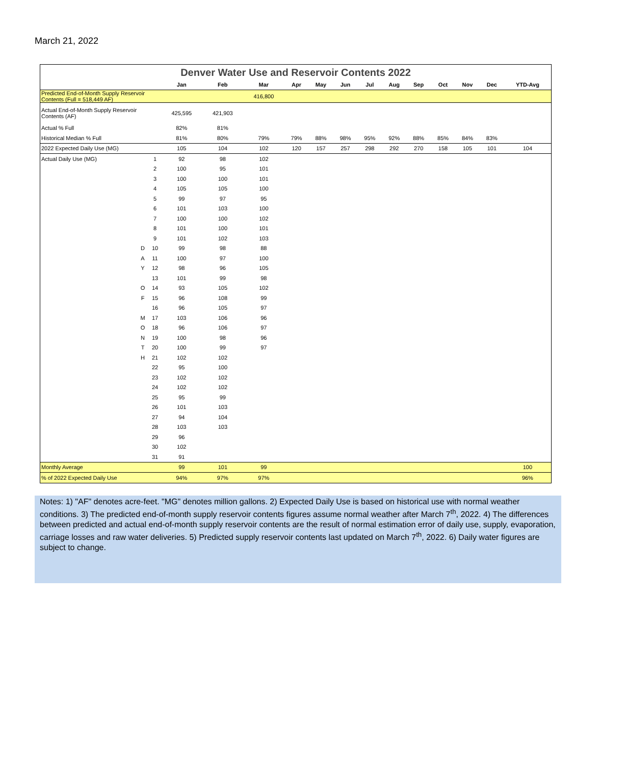March 21, 2022
Denver Water Use and Reservoir Contents 2022
| | | | Jan | Feb | Mar | Apr | May | Jun | Jul | Aug | Sep | Oct | Nov | Dec | YTD-Avg |
| --- | --- | --- | --- | --- | --- | --- | --- | --- | --- | --- | --- | --- | --- | --- | --- |
| Predicted End-of-Month Supply Reservoir Contents (Full = 518,449 AF) | | | | | 416,800 | | | | | | | | | | |
| Actual End-of-Month Supply Reservoir Contents (AF) | | | 425,595 | 421,903 | | | | | | | | | | | |
| Actual % Full | | | 82% | 81% | | | | | | | | | | | |
| Historical Median % Full | | | 81% | 80% | 79% | 79% | 88% | 98% | 95% | 92% | 88% | 85% | 84% | 83% | |
| 2022 Expected Daily Use (MG) | | | 105 | 104 | 102 | 120 | 157 | 257 | 298 | 292 | 270 | 158 | 105 | 101 | 104 |
| Actual Daily Use (MG) | | 1 | 92 | 98 | 102 | | | | | | | | | | |
| | | 2 | 100 | 95 | 101 | | | | | | | | | | |
| | | 3 | 100 | 100 | 101 | | | | | | | | | | |
| | | 4 | 105 | 105 | 100 | | | | | | | | | | |
| | | 5 | 99 | 97 | 95 | | | | | | | | | | |
| | | 6 | 101 | 103 | 100 | | | | | | | | | | |
| | | 7 | 100 | 100 | 102 | | | | | | | | | | |
| | | 8 | 101 | 100 | 101 | | | | | | | | | | |
| | | 9 | 101 | 102 | 103 | | | | | | | | | | |
| | D | 10 | 99 | 98 | 88 | | | | | | | | | | |
| | A | 11 | 100 | 97 | 100 | | | | | | | | | | |
| | Y | 12 | 98 | 96 | 105 | | | | | | | | | | |
| | | 13 | 101 | 99 | 98 | | | | | | | | | | |
| | O | 14 | 93 | 105 | 102 | | | | | | | | | | |
| | F | 15 | 96 | 108 | 99 | | | | | | | | | | |
| | | 16 | 96 | 105 | 97 | | | | | | | | | | |
| | M | 17 | 103 | 106 | 96 | | | | | | | | | | |
| | O | 18 | 96 | 106 | 97 | | | | | | | | | | |
| | N | 19 | 100 | 98 | 96 | | | | | | | | | | |
| | T | 20 | 100 | 99 | 97 | | | | | | | | | | |
| | H | 21 | 102 | 102 | | | | | | | | | | | |
| | | 22 | 95 | 100 | | | | | | | | | | | |
| | | 23 | 102 | 102 | | | | | | | | | | | |
| | | 24 | 102 | 102 | | | | | | | | | | | |
| | | 25 | 95 | 99 | | | | | | | | | | | |
| | | 26 | 101 | 103 | | | | | | | | | | | |
| | | 27 | 94 | 104 | | | | | | | | | | | |
| | | 28 | 103 | 103 | | | | | | | | | | | |
| | | 29 | 96 | | | | | | | | | | | | |
| | | 30 | 102 | | | | | | | | | | | | |
| | | 31 | 91 | | | | | | | | | | | | |
| Monthly Average | | | 99 | 101 | 99 | | | | | | | | | | 100 |
| % of 2022 Expected Daily Use | | | 94% | 97% | 97% | | | | | | | | | | 96% |
Notes: 1) "AF" denotes acre-feet. "MG" denotes million gallons. 2) Expected Daily Use is based on historical use with normal weather conditions. 3) The predicted end-of-month supply reservoir contents figures assume normal weather after March 7<sup>th</sup>, 2022. 4) The differences between predicted and actual end-of-month supply reservoir contents are the result of normal estimation error of daily use, supply, evaporation, carriage losses and raw water deliveries. 5) Predicted supply reservoir contents last updated on March 7<sup>th</sup>, 2022. 6) Daily water figures are subject to change.